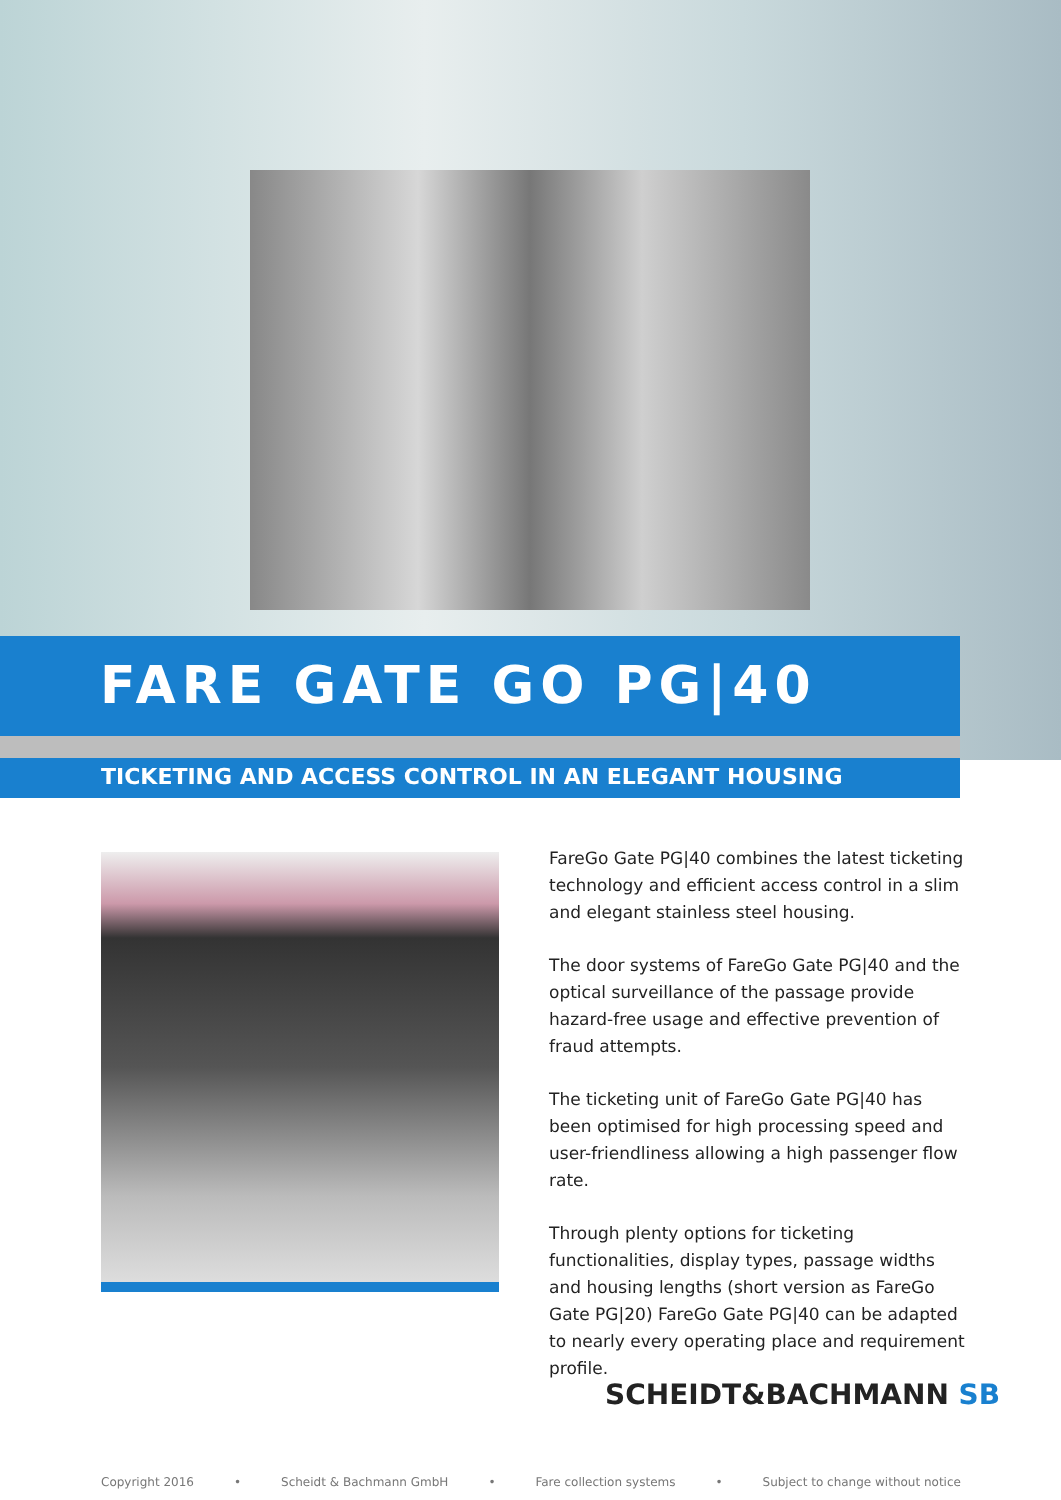FARE GATE GO PG|40
TICKETING AND ACCESS CONTROL IN AN ELEGANT HOUSING
FareGo Gate PG|40 combines the latest ticketing technology and efficient access control in a slim and elegant stainless steel housing.
The door systems of FareGo Gate PG|40 and the optical surveillance of the passage provide hazard-free usage and effective prevention of fraud attempts.
The ticketing unit of FareGo Gate PG|40 has been optimised for high processing speed and user-friendliness allowing a high passenger flow rate.
Through plenty options for ticketing functionalities, display types, passage widths and housing lengths (short version as FareGo Gate PG|20) FareGo Gate PG|40 can be adapted to nearly every operating place and requirement profile.
SCHEIDT&BACHMANN SB
Copyright 2016 • Scheidt & Bachmann GmbH • Fare collection systems • Subject to change without notice